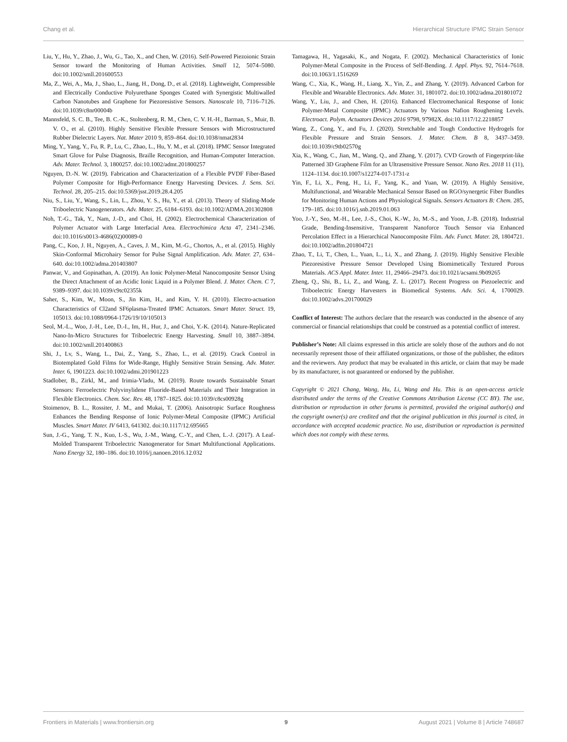Chang et al. Hierarchical Structure IPMC Strain Sensor
Liu, Y., Hu, Y., Zhao, J., Wu, G., Tao, X., and Chen, W. (2016). Self-Powered Piezoionic Strain Sensor toward the Monitoring of Human Activities. Small 12, 5074–5080. doi:10.1002/smll.201600553
Ma, Z., Wei, A., Ma, J., Shao, L., Jiang, H., Dong, D., et al. (2018). Lightweight, Compressible and Electrically Conductive Polyurethane Sponges Coated with Synergistic Multiwalled Carbon Nanotubes and Graphene for Piezoresistive Sensors. Nanoscale 10, 7116–7126. doi:10.1039/c8nr00004b
Mannsfeld, S. C. B., Tee, B. C.-K., Stoltenberg, R. M., Chen, C. V. H.-H., Barman, S., Muir, B. V. O., et al. (2010). Highly Sensitive Flexible Pressure Sensors with Microstructured Rubber Dielectric Layers. Nat. Mater 2010 9, 859–864. doi:10.1038/nmat2834
Ming, Y., Yang, Y., Fu, R. P., Lu, C., Zhao, L., Hu, Y. M., et al. (2018). IPMC Sensor Integrated Smart Glove for Pulse Diagnosis, Braille Recognition, and Human-Computer Interaction. Adv. Mater. Technol. 3, 1800257. doi:10.1002/admt.201800257
Nguyen, D.-N. W. (2019). Fabrication and Characterization of a Flexible PVDF Fiber-Based Polymer Composite for High-Performance Energy Harvesting Devices. J. Sens. Sci. Technol. 28, 205–215. doi:10.5369/jsst.2019.28.4.205
Niu, S., Liu, Y., Wang, S., Lin, L., Zhou, Y. S., Hu, Y., et al. (2013). Theory of Sliding-Mode Triboelectric Nanogenerators. Adv. Mater. 25, 6184–6193. doi:10.1002/ADMA.201302808
Noh, T.-G., Tak, Y., Nam, J.-D., and Choi, H. (2002). Electrochemical Characterization of Polymer Actuator with Large Interfacial Area. Electrochimica Acta 47, 2341–2346. doi:10.1016/s0013-4686(02)00089-0
Pang, C., Koo, J. H., Nguyen, A., Caves, J. M., Kim, M.-G., Chortos, A., et al. (2015). Highly Skin-Conformal Microhairy Sensor for Pulse Signal Amplification. Adv. Mater. 27, 634–640. doi:10.1002/adma.201403807
Panwar, V., and Gopinathan, A. (2019). An Ionic Polymer-Metal Nanocomposite Sensor Using the Direct Attachment of an Acidic Ionic Liquid in a Polymer Blend. J. Mater. Chem. C 7, 9389–9397. doi:10.1039/c9tc02355k
Saher, S., Kim, W., Moon, S., Jin Kim, H., and Kim, Y. H. (2010). Electro-actuation Characteristics of Cl2and SF6plasma-Treated IPMC Actuators. Smart Mater. Struct. 19, 105013. doi:10.1088/0964-1726/19/10/105013
Seol, M.-L., Woo, J.-H., Lee, D.-I., Im, H., Hur, J., and Choi, Y.-K. (2014). Nature-Replicated Nano-In-Micro Structures for Triboelectric Energy Harvesting. Small 10, 3887–3894. doi:10.1002/smll.201400863
Shi, J., Lv, S., Wang, L., Dai, Z., Yang, S., Zhao, L., et al. (2019). Crack Control in Biotemplated Gold Films for Wide-Range, Highly Sensitive Strain Sensing. Adv. Mater. Inter. 6, 1901223. doi:10.1002/admi.201901223
Stadlober, B., Zirkl, M., and Irimia-Vladu, M. (2019). Route towards Sustainable Smart Sensors: Ferroelectric Polyvinylidene Fluoride-Based Materials and Their Integration in Flexible Electronics. Chem. Soc. Rev. 48, 1787–1825. doi:10.1039/c8cs00928g
Stoimenov, B. L., Rossiter, J. M., and Mukai, T. (2006). Anisotropic Surface Roughness Enhances the Bending Response of Ionic Polymer-Metal Composite (IPMC) Artificial Muscles. Smart Mater. IV 6413, 641302. doi:10.1117/12.695665
Sun, J.-G., Yang, T. N., Kuo, I.-S., Wu, J.-M., Wang, C.-Y., and Chen, L.-J. (2017). A Leaf-Molded Transparent Triboelectric Nanogenerator for Smart Multifunctional Applications. Nano Energy 32, 180–186. doi:10.1016/j.nanoen.2016.12.032
Tamagawa, H., Yagasaki, K., and Nogata, F. (2002). Mechanical Characteristics of Ionic Polymer-Metal Composite in the Process of Self-Bending. J. Appl. Phys. 92, 7614–7618. doi:10.1063/1.1516269
Wang, C., Xia, K., Wang, H., Liang, X., Yin, Z., and Zhang, Y. (2019). Advanced Carbon for Flexible and Wearable Electronics. Adv. Mater. 31, 1801072. doi:10.1002/adma.201801072
Wang, Y., Liu, J., and Chen, H. (2016). Enhanced Electromechanical Response of Ionic Polymer-Metal Composite (IPMC) Actuators by Various Nafion Roughening Levels. Electroact. Polym. Actuators Devices 2016 9798, 97982X. doi:10.1117/12.2218857
Wang, Z., Cong, Y., and Fu, J. (2020). Stretchable and Tough Conductive Hydrogels for Flexible Pressure and Strain Sensors. J. Mater. Chem. B 8, 3437–3459. doi:10.1039/c9tb02570g
Xia, K., Wang, C., Jian, M., Wang, Q., and Zhang, Y. (2017). CVD Growth of Fingerprint-like Patterned 3D Graphene Film for an Ultrasensitive Pressure Sensor. Nano Res. 2018 11 (11), 1124–1134. doi:10.1007/s12274-017-1731-z
Yin, F., Li, X., Peng, H., Li, F., Yang, K., and Yuan, W. (2019). A Highly Sensitive, Multifunctional, and Wearable Mechanical Sensor Based on RGO/synergetic Fiber Bundles for Monitoring Human Actions and Physiological Signals. Sensors Actuators B: Chem. 285, 179–185. doi:10.1016/j.snb.2019.01.063
Yoo, J.-Y., Seo, M.-H., Lee, J.-S., Choi, K.-W., Jo, M.-S., and Yoon, J.-B. (2018). Industrial Grade, Bending-Insensitive, Transparent Nanoforce Touch Sensor via Enhanced Percolation Effect in a Hierarchical Nanocomposite Film. Adv. Funct. Mater. 28, 1804721. doi:10.1002/adfm.201804721
Zhao, T., Li, T., Chen, L., Yuan, L., Li, X., and Zhang, J. (2019). Highly Sensitive Flexible Piezoresistive Pressure Sensor Developed Using Biomimetically Textured Porous Materials. ACS Appl. Mater. Inter. 11, 29466–29473. doi:10.1021/acsami.9b09265
Zheng, Q., Shi, B., Li, Z., and Wang, Z. L. (2017). Recent Progress on Piezoelectric and Triboelectric Energy Harvesters in Biomedical Systems. Adv. Sci. 4, 1700029. doi:10.1002/advs.201700029
Conflict of Interest: The authors declare that the research was conducted in the absence of any commercial or financial relationships that could be construed as a potential conflict of interest.
Publisher’s Note: All claims expressed in this article are solely those of the authors and do not necessarily represent those of their affiliated organizations, or those of the publisher, the editors and the reviewers. Any product that may be evaluated in this article, or claim that may be made by its manufacturer, is not guaranteed or endorsed by the publisher.
Copyright © 2021 Chang, Wang, Hu, Li, Wang and Hu. This is an open-access article distributed under the terms of the Creative Commons Attribution License (CC BY). The use, distribution or reproduction in other forums is permitted, provided the original author(s) and the copyright owner(s) are credited and that the original publication in this journal is cited, in accordance with accepted academic practice. No use, distribution or reproduction is permitted which does not comply with these terms.
Frontiers in Materials | www.frontiersin.org 9 August 2021 | Volume 8 | Article 748687